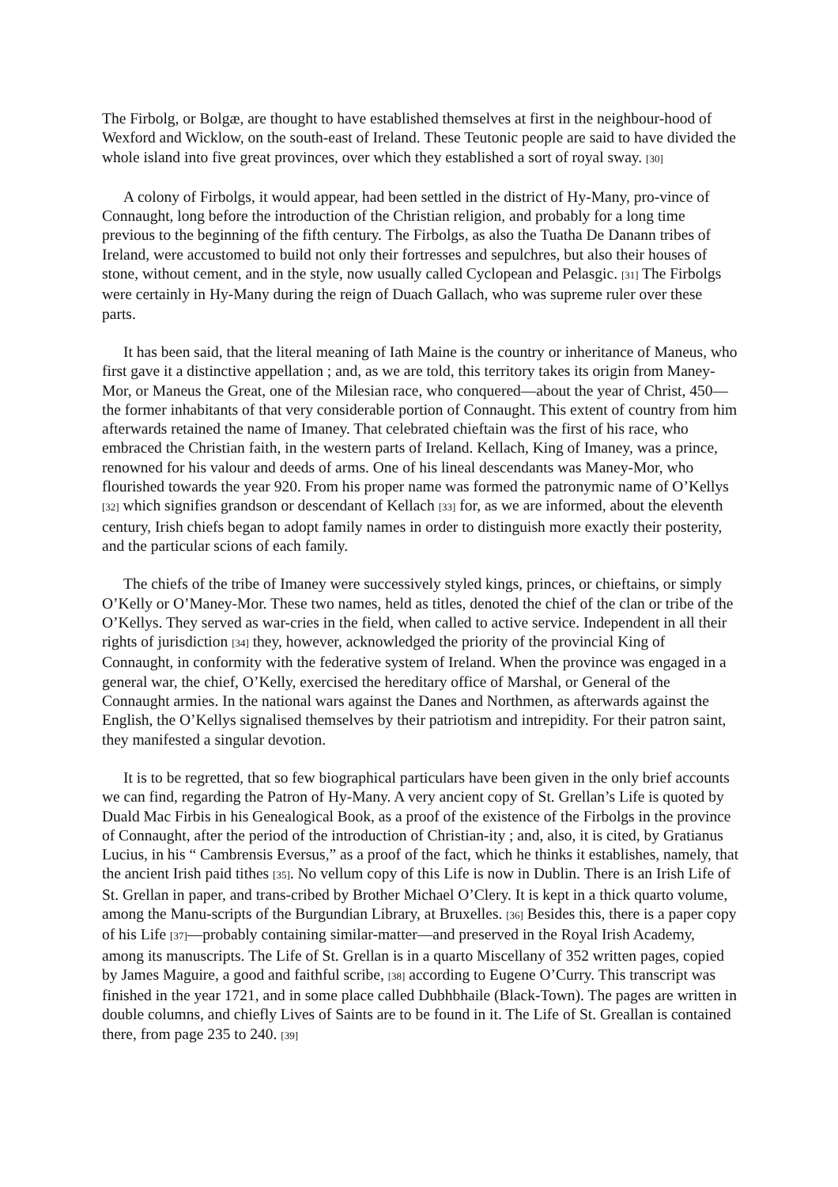The Firbolg, or Bolgæ, are thought to have established themselves at first in the neighbour-hood of Wexford and Wicklow, on the south-east of Ireland. These Teutonic people are said to have divided the whole island into five great provinces, over which they established a sort of royal sway. [30]
A colony of Firbolgs, it would appear, had been settled in the district of Hy-Many, pro-vince of Connaught, long before the introduction of the Christian religion, and probably for a long time previous to the beginning of the fifth century. The Firbolgs, as also the Tuatha De Danann tribes of Ireland, were accustomed to build not only their fortresses and sepulchres, but also their houses of stone, without cement, and in the style, now usually called Cyclopean and Pelasgic. [31] The Firbolgs were certainly in Hy-Many during the reign of Duach Gallach, who was supreme ruler over these parts.
It has been said, that the literal meaning of Iath Maine is the country or inheritance of Maneus, who first gave it a distinctive appellation ; and, as we are told, this territory takes its origin from Maney-Mor, or Maneus the Great, one of the Milesian race, who conquered—about the year of Christ, 450—the former inhabitants of that very considerable portion of Connaught. This extent of country from him afterwards retained the name of Imaney. That celebrated chieftain was the first of his race, who embraced the Christian faith, in the western parts of Ireland. Kellach, King of Imaney, was a prince, renowned for his valour and deeds of arms. One of his lineal descendants was Maney-Mor, who flourished towards the year 920. From his proper name was formed the patronymic name of O’Kellys [32] which signifies grandson or descendant of Kellach [33] for, as we are informed, about the eleventh century, Irish chiefs began to adopt family names in order to distinguish more exactly their posterity, and the particular scions of each family.
The chiefs of the tribe of Imaney were successively styled kings, princes, or chieftains, or simply O’Kelly or O’Maney-Mor. These two names, held as titles, denoted the chief of the clan or tribe of the O’Kellys. They served as war-cries in the field, when called to active service. Independent in all their rights of jurisdiction [34] they, however, acknowledged the priority of the provincial King of Connaught, in conformity with the federative system of Ireland. When the province was engaged in a general war, the chief, O’Kelly, exercised the hereditary office of Marshal, or General of the Connaught armies. In the national wars against the Danes and Northmen, as afterwards against the English, the O’Kellys signalised themselves by their patriotism and intrepidity. For their patron saint, they manifested a singular devotion.
It is to be regretted, that so few biographical particulars have been given in the only brief accounts we can find, regarding the Patron of Hy-Many. A very ancient copy of St. Grellan’s Life is quoted by Duald Mac Firbis in his Genealogical Book, as a proof of the existence of the Firbolgs in the province of Connaught, after the period of the introduction of Christian-ity ; and, also, it is cited, by Gratianus Lucius, in his “ Cambrensis Eversus,” as a proof of the fact, which he thinks it establishes, namely, that the ancient Irish paid tithes [35]. No vellum copy of this Life is now in Dublin. There is an Irish Life of St. Grellan in paper, and trans-cribed by Brother Michael O’Clery. It is kept in a thick quarto volume, among the Manu-scripts of the Burgundian Library, at Bruxelles. [36] Besides this, there is a paper copy of his Life [37]—probably containing similar-matter—and preserved in the Royal Irish Academy, among its manuscripts. The Life of St. Grellan is in a quarto Miscellany of 352 written pages, copied by James Maguire, a good and faithful scribe, [38] according to Eugene O’Curry. This transcript was finished in the year 1721, and in some place called Dubhbhaile (Black-Town). The pages are written in double columns, and chiefly Lives of Saints are to be found in it. The Life of St. Greallan is contained there, from page 235 to 240. [39]